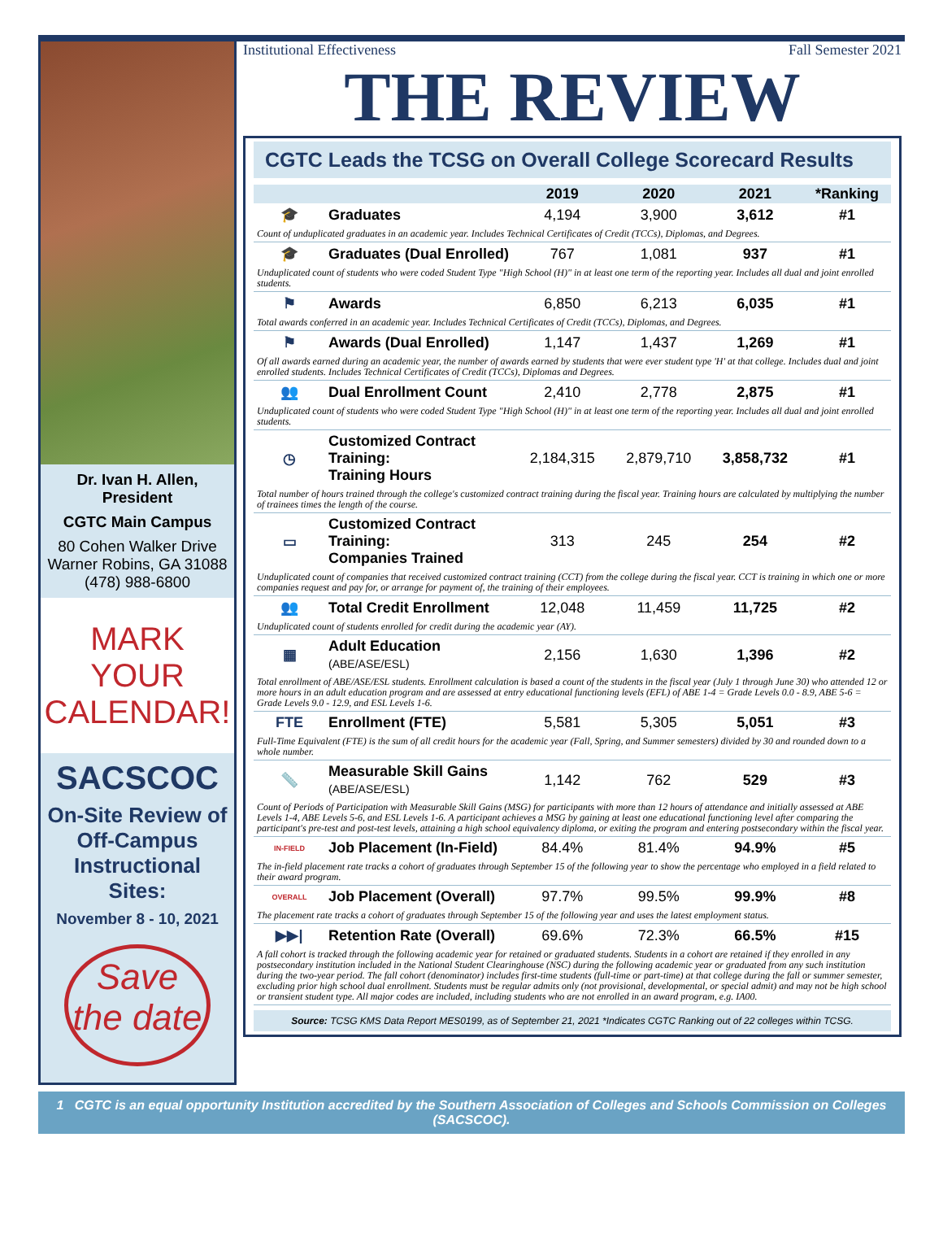Dr. Ivan H. Allen,
President
CGTC Main Campus
80 Cohen Walker Drive
Warner Robins, GA 31088
(478) 988-6800
MARK YOUR CALENDAR!
SACSCOC
On-Site Review of Off-Campus Instructional Sites:
November 8 - 10, 2021
Save the date
Institutional Effectiveness Fall Semester 2021
THE REVIEW
CGTC Leads the TCSG on Overall College Scorecard Results
| | | 2019 | 2020 | 2021 | *Ranking |
| --- | --- | --- | --- | --- | --- |
| 🎓 | Graduates | 4,194 | 3,900 | 3,612 | #1 |
| Count of unduplicated graduates in an academic year. Includes Technical Certificates of Credit (TCCs), Diplomas, and Degrees. | | | | | |
| 🎓 | Graduates (Dual Enrolled) | 767 | 1,081 | 937 | #1 |
| Unduplicated count of students who were coded Student Type "High School (H)" in at least one term of the reporting year. Includes all dual and joint enrolled students. | | | | | |
| ⚑ | Awards | 6,850 | 6,213 | 6,035 | #1 |
| Total awards conferred in an academic year. Includes Technical Certificates of Credit (TCCs), Diplomas, and Degrees. | | | | | |
| ⚑ | Awards (Dual Enrolled) | 1,147 | 1,437 | 1,269 | #1 |
| Of all awards earned during an academic year, the number of awards earned by students that were ever student type 'H' at that college. Includes dual and joint enrolled students. Includes Technical Certificates of Credit (TCCs), Diplomas and Degrees. | | | | | |
| 👥 | Dual Enrollment Count | 2,410 | 2,778 | 2,875 | #1 |
| Unduplicated count of students who were coded Student Type "High School (H)" in at least one term of the reporting year. Includes all dual and joint enrolled students. | | | | | |
| ◷ | Customized Contract Training: Training Hours | 2,184,315 | 2,879,710 | 3,858,732 | #1 |
| Total number of hours trained through the college's customized contract training during the fiscal year. Training hours are calculated by multiplying the number of trainees times the length of the course. | | | | | |
| ▭ | Customized Contract Training: Companies Trained | 313 | 245 | 254 | #2 |
| Unduplicated count of companies that received customized contract training (CCT) from the college during the fiscal year. CCT is training in which one or more companies request and pay for, or arrange for payment of, the training of their employees. | | | | | |
| 👥 | Total Credit Enrollment | 12,048 | 11,459 | 11,725 | #2 |
| Unduplicated count of students enrolled for credit during the academic year (AY). | | | | | |
| ▦ | Adult Education (ABE/ASE/ESL) | 2,156 | 1,630 | 1,396 | #2 |
| Total enrollment of ABE/ASE/ESL students. Enrollment calculation is based a count of the students in the fiscal year (July 1 through June 30) who attended 12 or more hours in an adult education program and are assessed at entry educational functioning levels (EFL) of ABE 1-4 = Grade Levels 0.0 - 8.9, ABE 5-6 = Grade Levels 9.0 - 12.9, and ESL Levels 1-6. | | | | | |
| FTE | Enrollment (FTE) | 5,581 | 5,305 | 5,051 | #3 |
| Full-Time Equivalent (FTE) is the sum of all credit hours for the academic year (Fall, Spring, and Summer semesters) divided by 30 and rounded down to a whole number. | | | | | |
| 📏 | Measurable Skill Gains (ABE/ASE/ESL) | 1,142 | 762 | 529 | #3 |
| Count of Periods of Participation with Measurable Skill Gains (MSG) for participants with more than 12 hours of attendance and initially assessed at ABE Levels 1-4, ABE Levels 5-6, and ESL Levels 1-6. A participant achieves a MSG by gaining at least one educational functioning level after comparing the participant's pre-test and post-test levels, attaining a high school equivalency diploma, or exiting the program and entering postsecondary within the fiscal year. | | | | | |
| IN-FIELD | Job Placement (In-Field) | 84.4% | 81.4% | 94.9% | #5 |
| The in-field placement rate tracks a cohort of graduates through September 15 of the following year to show the percentage who employed in a field related to their award program. | | | | | |
| OVERALL | Job Placement (Overall) | 97.7% | 99.5% | 99.9% | #8 |
| The placement rate tracks a cohort of graduates through September 15 of the following year and uses the latest employment status. | | | | | |
| ▶▶/ | Retention Rate (Overall) | 69.6% | 72.3% | 66.5% | #15 |
| A fall cohort is tracked through the following academic year for retained or graduated students. Students in a cohort are retained if they enrolled in any postsecondary institution included in the National Student Clearinghouse (NSC) during the following academic year or graduated from any such institution during the two-year period. The fall cohort (denominator) includes first-time students (full-time or part-time) at that college during the fall or summer semester, excluding prior high school dual enrollment. Students must be regular admits only (not provisional, developmental, or special admit) and may not be high school or transient student type. All major codes are included, including students who are not enrolled in an award program, e.g. IA00. | | | | | |
Source: TCSG KMS Data Report MES0199, as of September 21, 2021 *Indicates CGTC Ranking out of 22 colleges within TCSG.
1 CGTC is an equal opportunity Institution accredited by the Southern Association of Colleges and Schools Commission on Colleges (SACSCOC).